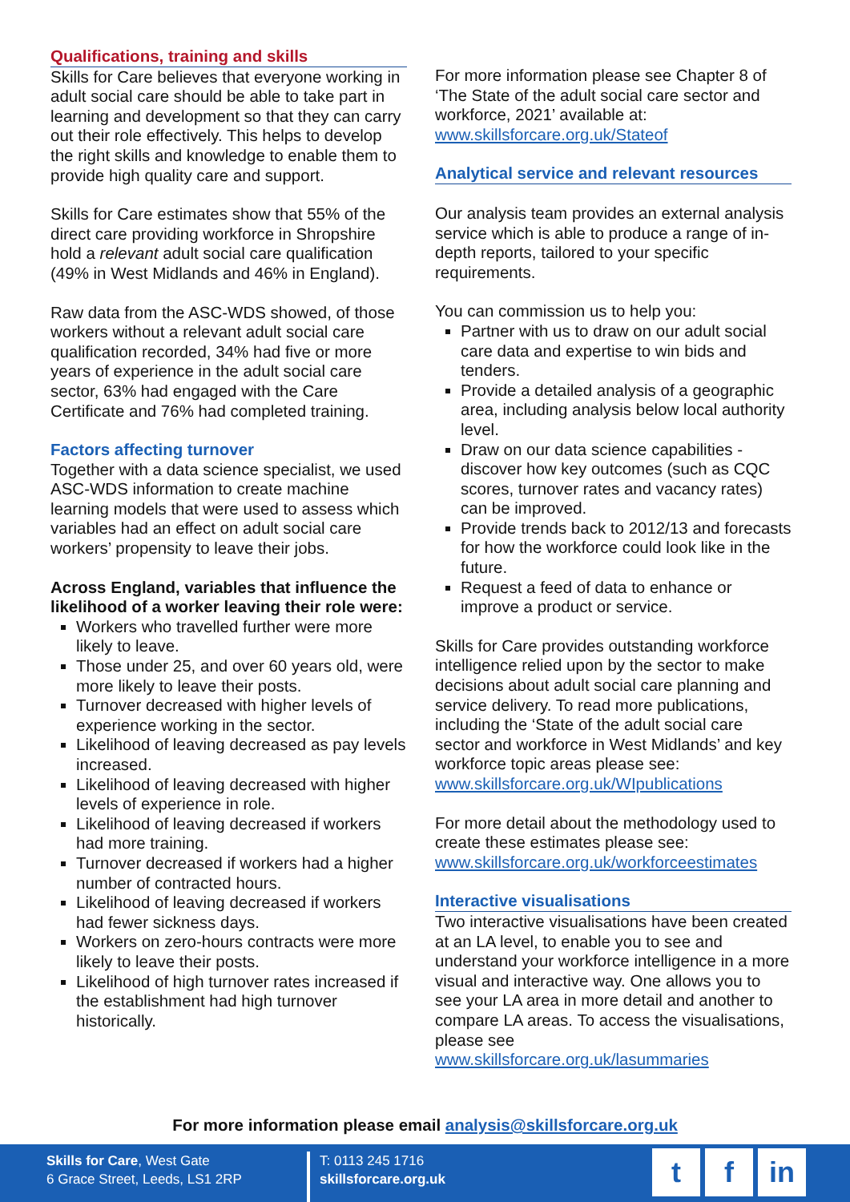Qualifications, training and skills
Skills for Care believes that everyone working in adult social care should be able to take part in learning and development so that they can carry out their role effectively. This helps to develop the right skills and knowledge to enable them to provide high quality care and support.
Skills for Care estimates show that 55% of the direct care providing workforce in Shropshire hold a relevant adult social care qualification (49% in West Midlands and 46% in England).
Raw data from the ASC-WDS showed, of those workers without a relevant adult social care qualification recorded, 34% had five or more years of experience in the adult social care sector, 63% had engaged with the Care Certificate and 76% had completed training.
Factors affecting turnover
Together with a data science specialist, we used ASC-WDS information to create machine learning models that were used to assess which variables had an effect on adult social care workers’ propensity to leave their jobs.
Across England, variables that influence the likelihood of a worker leaving their role were:
Workers who travelled further were more likely to leave.
Those under 25, and over 60 years old, were more likely to leave their posts.
Turnover decreased with higher levels of experience working in the sector.
Likelihood of leaving decreased as pay levels increased.
Likelihood of leaving decreased with higher levels of experience in role.
Likelihood of leaving decreased if workers had more training.
Turnover decreased if workers had a higher number of contracted hours.
Likelihood of leaving decreased if workers had fewer sickness days.
Workers on zero-hours contracts were more likely to leave their posts.
Likelihood of high turnover rates increased if the establishment had high turnover historically.
For more information please see Chapter 8 of ‘The State of the adult social care sector and workforce, 2021’ available at: www.skillsforcare.org.uk/Stateof
Analytical service and relevant resources
Our analysis team provides an external analysis service which is able to produce a range of in-depth reports, tailored to your specific requirements.
You can commission us to help you:
Partner with us to draw on our adult social care data and expertise to win bids and tenders.
Provide a detailed analysis of a geographic area, including analysis below local authority level.
Draw on our data science capabilities - discover how key outcomes (such as CQC scores, turnover rates and vacancy rates) can be improved.
Provide trends back to 2012/13 and forecasts for how the workforce could look like in the future.
Request a feed of data to enhance or improve a product or service.
Skills for Care provides outstanding workforce intelligence relied upon by the sector to make decisions about adult social care planning and service delivery. To read more publications, including the ‘State of the adult social care sector and workforce in West Midlands’ and key workforce topic areas please see: www.skillsforcare.org.uk/WIpublications
For more detail about the methodology used to create these estimates please see: www.skillsforcare.org.uk/workforceestimates
Interactive visualisations
Two interactive visualisations have been created at an LA level, to enable you to see and understand your workforce intelligence in a more visual and interactive way. One allows you to see your LA area in more detail and another to compare LA areas. To access the visualisations, please see www.skillsforcare.org.uk/lasummaries
For more information please email analysis@skillsforcare.org.uk
Skills for Care, West Gate
6 Grace Street, Leeds, LS1 2RP
T: 0113 245 1716
skillsforcare.org.uk
t f in